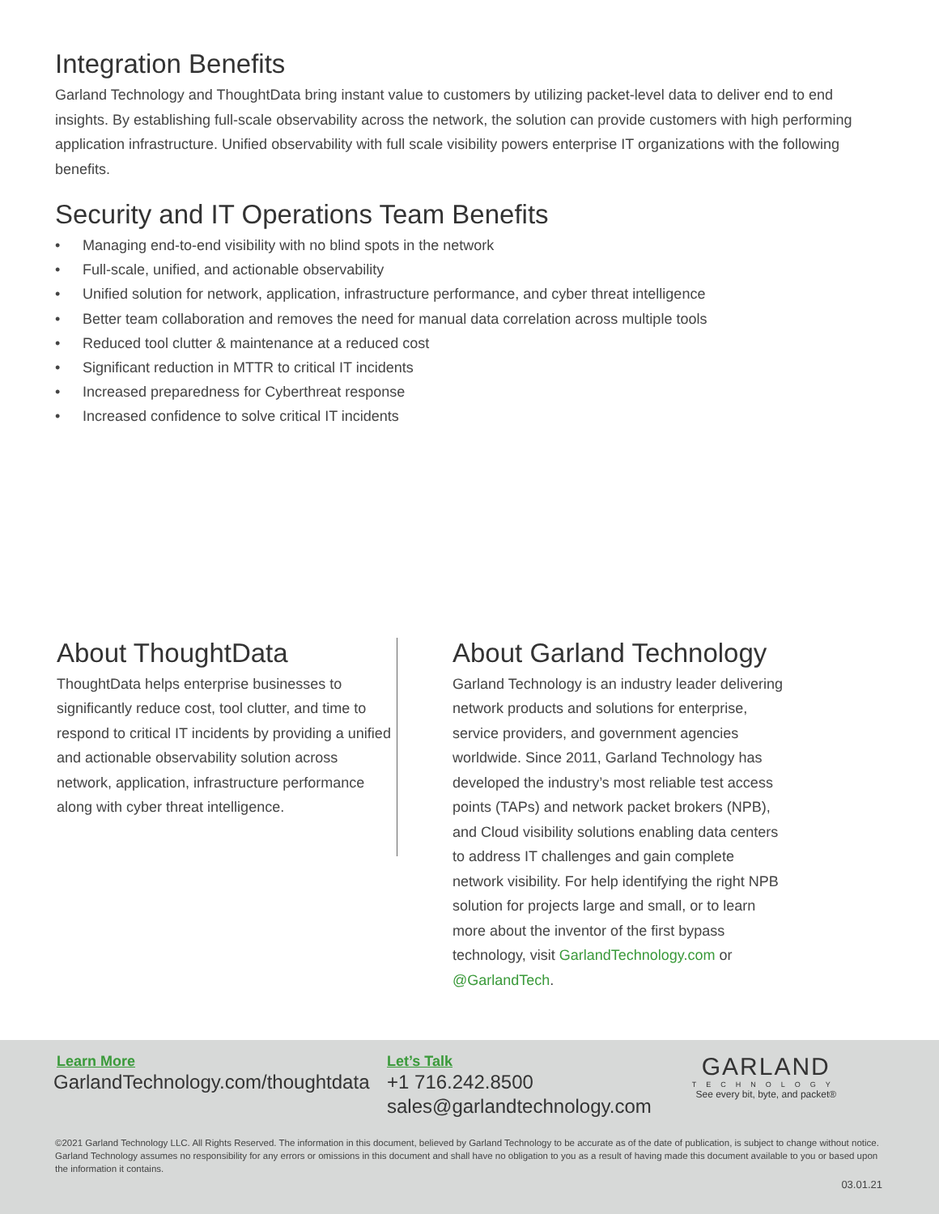Integration Benefits
Garland Technology and ThoughtData bring instant value to customers by utilizing packet-level data to deliver end to end insights. By establishing full-scale observability across the network, the solution can provide customers with high performing application infrastructure. Unified observability with full scale visibility powers enterprise IT organizations with the following benefits.
Security and IT Operations Team Benefits
• Managing end-to-end visibility with no blind spots in the network
• Full-scale, unified, and actionable observability
• Unified solution for network, application, infrastructure performance, and cyber threat intelligence
• Better team collaboration and removes the need for manual data correlation across multiple tools
• Reduced tool clutter & maintenance at a reduced cost
• Significant reduction in MTTR to critical IT incidents
• Increased preparedness for Cyberthreat response
• Increased confidence to solve critical IT incidents
About ThoughtData
ThoughtData helps enterprise businesses to significantly reduce cost, tool clutter, and time to respond to critical IT incidents by providing a unified and actionable observability solution across network, application, infrastructure performance along with cyber threat intelligence.
About Garland Technology
Garland Technology is an industry leader delivering network products and solutions for enterprise, service providers, and government agencies worldwide. Since 2011, Garland Technology has developed the industry’s most reliable test access points (TAPs) and network packet brokers (NPB), and Cloud visibility solutions enabling data centers to address IT challenges and gain complete network visibility. For help identifying the right NPB solution for projects large and small, or to learn more about the inventor of the first bypass technology, visit GarlandTechnology.com or @GarlandTech.
Learn More
GarlandTechnology.com/thoughtdata
Let’s Talk
+1 716.242.8500
sales@garlandtechnology.com
GARLAND
TECHNOLOGY
See every bit, byte, and packet®
©2021 Garland Technology LLC. All Rights Reserved. The information in this document, believed by Garland Technology to be accurate as of the date of publication, is subject to change without notice. Garland Technology assumes no responsibility for any errors or omissions in this document and shall have no obligation to you as a result of having made this document available to you or based upon the information it contains.
03.01.21